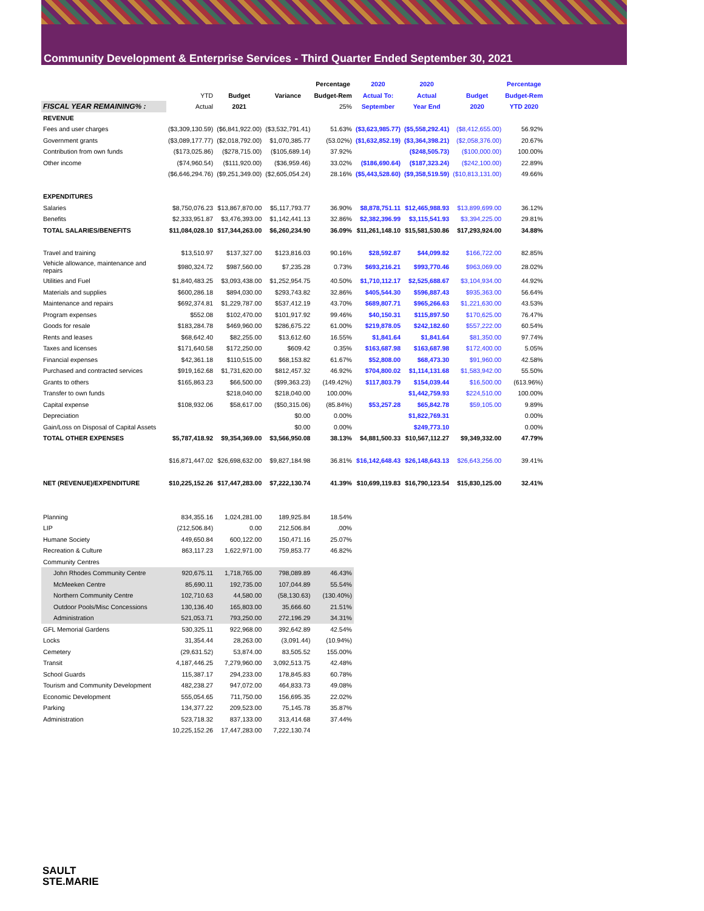Community Development & Enterprise Services - Third Quarter Ended September 30, 2021
| | | | | Percentage | 2020 | 2020 | | Percentage |
| | YTD | Budget | Variance | Budget-Rem | Actual To: | Actual | Budget | Budget-Rem |
| FISCAL YEAR REMAINING% : | Actual | 2021 | | 25% | September | Year End | 2020 | YTD 2020 |
| REVENUE | | | | | | | | |
| Fees and user charges | ($3,309,130.59) | ($6,841,922.00) | ($3,532,791.41) | 51.63% | ($3,623,985.77) | ($5,558,292.41) | ($8,412,655.00) | 56.92% |
| Government grants | ($3,089,177.77) | ($2,018,792.00) | $1,070,385.77 | (53.02%) | ($1,632,852.19) | ($3,364,398.21) | ($2,058,376.00) | 20.67% |
| Contribution from own funds | ($173,025.86) | ($278,715.00) | ($105,689.14) | 37.92% | | ($248,505.73) | ($100,000.00) | 100.00% |
| Other income | ($74,960.54) | ($111,920.00) | ($36,959.46) | 33.02% | ($186,690.64) | ($187,323.24) | ($242,100.00) | 22.89% |
| | ($6,646,294.76) | ($9,251,349.00) | ($2,605,054.24) | 28.16% | ($5,443,528.60) | ($9,358,519.59) | ($10,813,131.00) | 49.66% |
| EXPENDITURES | | | | | | | | |
| Salaries | $8,750,076.23 | $13,867,870.00 | $5,117,793.77 | 36.90% | $8,878,751.11 | $12,465,988.93 | $13,899,699.00 | 36.12% |
| Benefits | $2,333,951.87 | $3,476,393.00 | $1,142,441.13 | 32.86% | $2,382,396.99 | $3,115,541.93 | $3,394,225.00 | 29.81% |
| TOTAL SALARIES/BENEFITS | $11,084,028.10 | $17,344,263.00 | $6,260,234.90 | 36.09% | $11,261,148.10 | $15,581,530.86 | $17,293,924.00 | 34.88% |
| Travel and training | $13,510.97 | $137,327.00 | $123,816.03 | 90.16% | $28,592.87 | $44,099.82 | $166,722.00 | 82.85% |
| Vehicle allowance, maintenance and repairs | $980,324.72 | $987,560.00 | $7,235.28 | 0.73% | $693,216.21 | $993,770.46 | $963,069.00 | 28.02% |
| Utilities and Fuel | $1,840,483.25 | $3,093,438.00 | $1,252,954.75 | 40.50% | $1,710,112.17 | $2,525,688.67 | $3,104,934.00 | 44.92% |
| Materials and supplies | $600,286.18 | $894,030.00 | $293,743.82 | 32.86% | $405,544.30 | $596,887.43 | $935,363.00 | 56.64% |
| Maintenance and repairs | $692,374.81 | $1,229,787.00 | $537,412.19 | 43.70% | $689,807.71 | $965,266.63 | $1,221,630.00 | 43.53% |
| Program expenses | $552.08 | $102,470.00 | $101,917.92 | 99.46% | $40,150.31 | $115,897.50 | $170,625.00 | 76.47% |
| Goods for resale | $183,284.78 | $469,960.00 | $286,675.22 | 61.00% | $219,878.05 | $242,182.60 | $557,222.00 | 60.54% |
| Rents and leases | $68,642.40 | $82,255.00 | $13,612.60 | 16.55% | $1,841.64 | $1,841.64 | $81,350.00 | 97.74% |
| Taxes and licenses | $171,640.58 | $172,250.00 | $609.42 | 0.35% | $163,687.98 | $163,687.98 | $172,400.00 | 5.05% |
| Financial expenses | $42,361.18 | $110,515.00 | $68,153.82 | 61.67% | $52,808.00 | $68,473.30 | $91,960.00 | 42.58% |
| Purchased and contracted services | $919,162.68 | $1,731,620.00 | $812,457.32 | 46.92% | $704,800.02 | $1,114,131.68 | $1,583,942.00 | 55.50% |
| Grants to others | $165,863.23 | $66,500.00 | ($99,363.23) | (149.42%) | $117,803.79 | $154,039.44 | $16,500.00 | (613.96%) |
| Transfer to own funds | | $218,040.00 | $218,040.00 | 100.00% | | $1,442,759.93 | $224,510.00 | 100.00% |
| Capital expense | $108,932.06 | $58,617.00 | ($50,315.06) | (85.84%) | $53,257.28 | $65,842.78 | $59,105.00 | 9.89% |
| Depreciation | | | $0.00 | 0.00% | | $1,822,769.31 | | 0.00% |
| Gain/Loss on Disposal of Capital Assets | | | $0.00 | 0.00% | | $249,773.10 | | 0.00% |
| TOTAL OTHER EXPENSES | $5,787,418.92 | $9,354,369.00 | $3,566,950.08 | 38.13% | $4,881,500.33 | $10,567,112.27 | $9,349,332.00 | 47.79% |
| | $16,871,447.02 | $26,698,632.00 | $9,827,184.98 | 36.81% | $16,142,648.43 | $26,148,643.13 | $26,643,256.00 | 39.41% |
| NET (REVENUE)/EXPENDITURE | $10,225,152.26 | $17,447,283.00 | $7,222,130.74 | 41.39% | $10,699,119.83 | $16,790,123.54 | $15,830,125.00 | 32.41% |
| Planning | 834,355.16 | 1,024,281.00 | 189,925.84 | 18.54% | | | | |
| LIP | (212,506.84) | 0.00 | 212,506.84 | .00% | | | | |
| Humane Society | 449,650.84 | 600,122.00 | 150,471.16 | 25.07% | | | | |
| Recreation & Culture | 863,117.23 | 1,622,971.00 | 759,853.77 | 46.82% | | | | |
| Community Centres | | | | | | | | |
| John Rhodes Community Centre | 920,675.11 | 1,718,765.00 | 798,089.89 | 46.43% | | | | |
| McMeeken Centre | 85,690.11 | 192,735.00 | 107,044.89 | 55.54% | | | | |
| Northern Community Centre | 102,710.63 | 44,580.00 | (58,130.63) | (130.40%) | | | | |
| Outdoor Pools/Misc Concessions | 130,136.40 | 165,803.00 | 35,666.60 | 21.51% | | | | |
| Administration | 521,053.71 | 793,250.00 | 272,196.29 | 34.31% | | | | |
| GFL Memorial Gardens | 530,325.11 | 922,968.00 | 392,642.89 | 42.54% | | | | |
| Locks | 31,354.44 | 28,263.00 | (3,091.44) | (10.94%) | | | | |
| Cemetery | (29,631.52) | 53,874.00 | 83,505.52 | 155.00% | | | | |
| Transit | 4,187,446.25 | 7,279,960.00 | 3,092,513.75 | 42.48% | | | | |
| School Guards | 115,387.17 | 294,233.00 | 178,845.83 | 60.78% | | | | |
| Tourism and Community Development | 482,238.27 | 947,072.00 | 464,833.73 | 49.08% | | | | |
| Economic Development | 555,054.65 | 711,750.00 | 156,695.35 | 22.02% | | | | |
| Parking | 134,377.22 | 209,523.00 | 75,145.78 | 35.87% | | | | |
| Administration | 523,718.32 | 837,133.00 | 313,414.68 | 37.44% | | | | |
| | 10,225,152.26 | 17,447,283.00 | 7,222,130.74 | | | | | |
SAULT
STE.MARIE